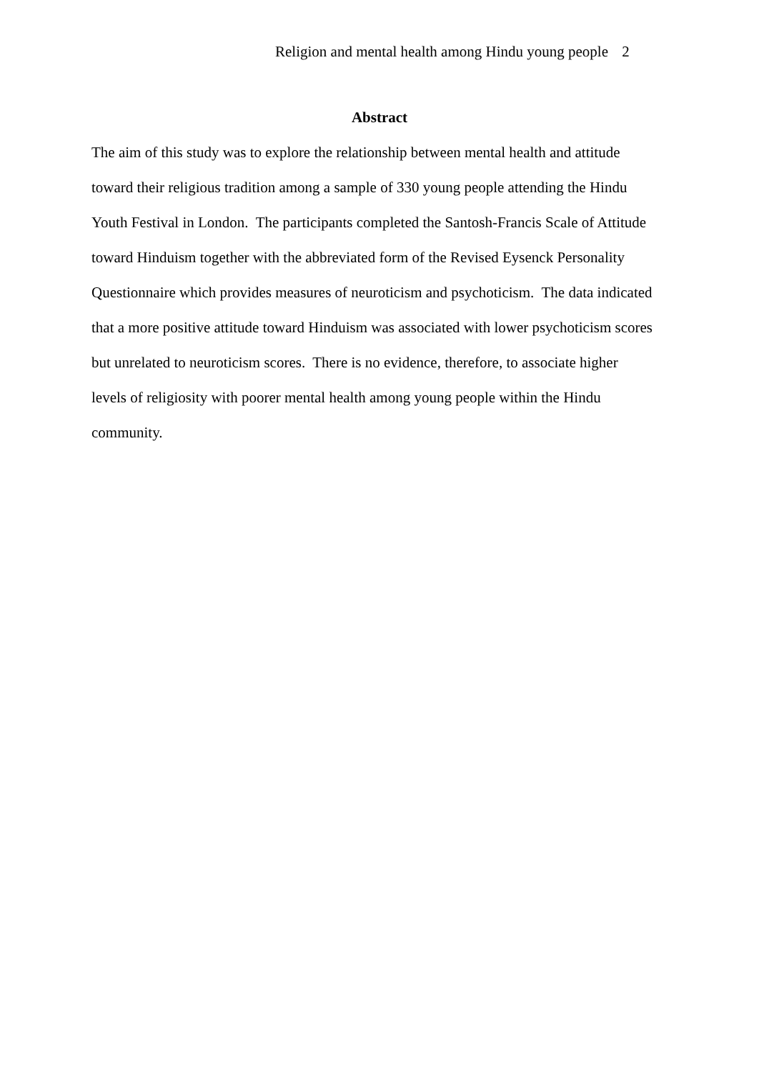Religion and mental health among Hindu young people 2
Abstract
The aim of this study was to explore the relationship between mental health and attitude
toward their religious tradition among a sample of 330 young people attending the Hindu
Youth Festival in London. The participants completed the Santosh-Francis Scale of Attitude
toward Hinduism together with the abbreviated form of the Revised Eysenck Personality
Questionnaire which provides measures of neuroticism and psychoticism. The data indicated
that a more positive attitude toward Hinduism was associated with lower psychoticism scores
but unrelated to neuroticism scores. There is no evidence, therefore, to associate higher
levels of religiosity with poorer mental health among young people within the Hindu
community.